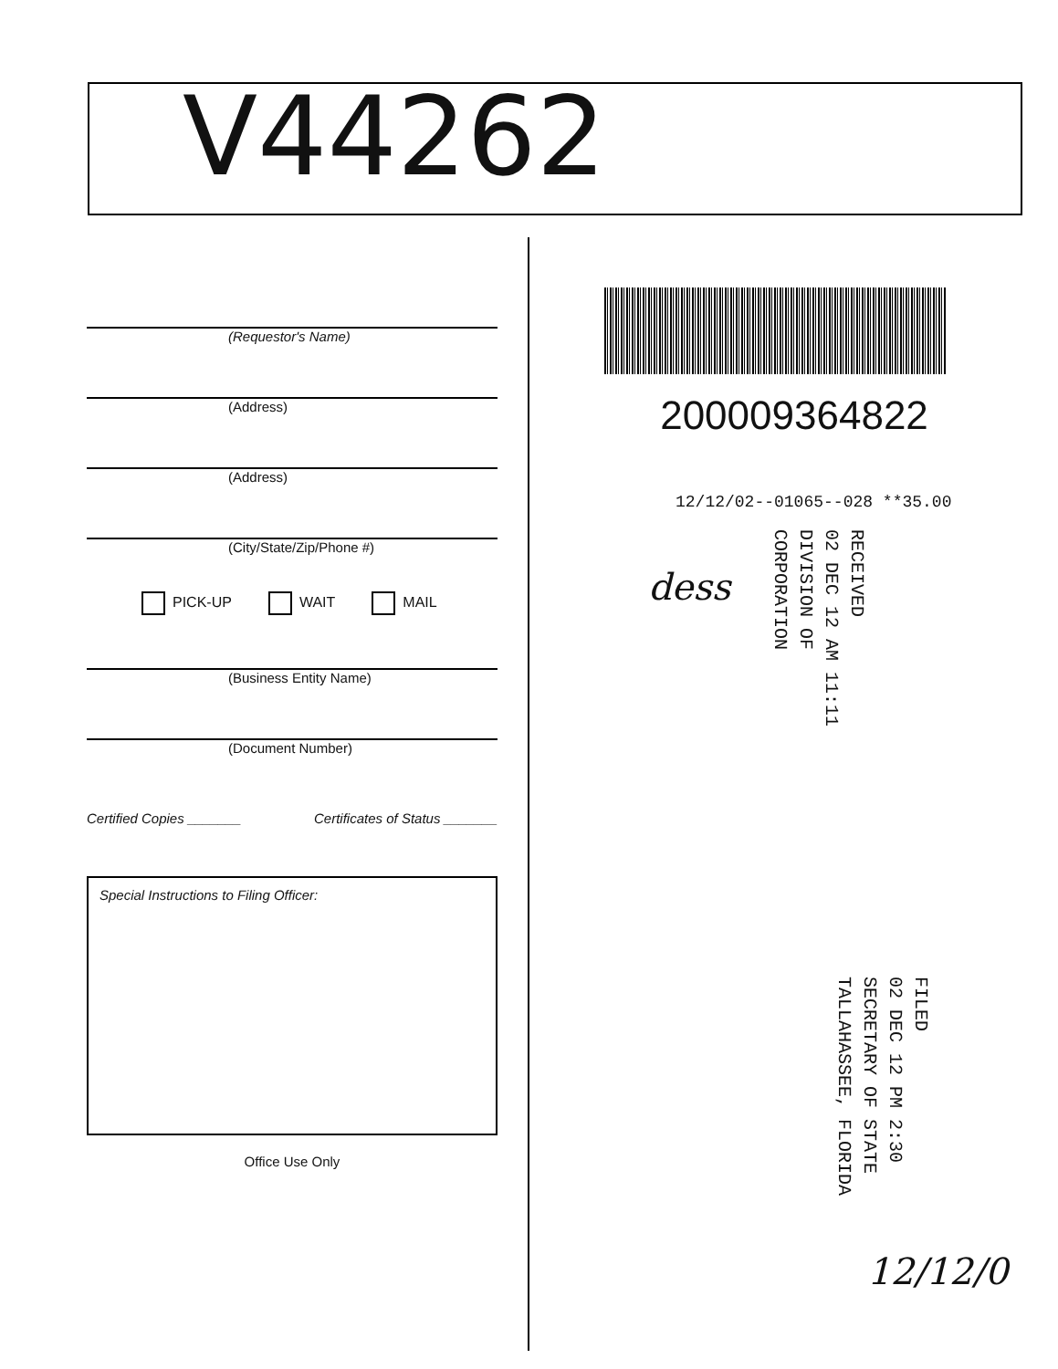V44262
(Requestor's Name)
(Address)
(Address)
(City/State/Zip/Phone #)
PICK-UP WAIT MAIL
(Business Entity Name)
(Document Number)
Certified Copies _______ Certificates of Status _______
Special Instructions to Filing Officer:
Office Use Only
200009364822
12/12/02--01065--028 **35.00
dess
RECEIVED
02 DEC 12 AM 11:11
DIVISION OF CORPORATION
FILED
02 DEC 12 PM 2:30
SECRETARY OF STATE
TALLAHASSEE, FLORIDA
12/12/0